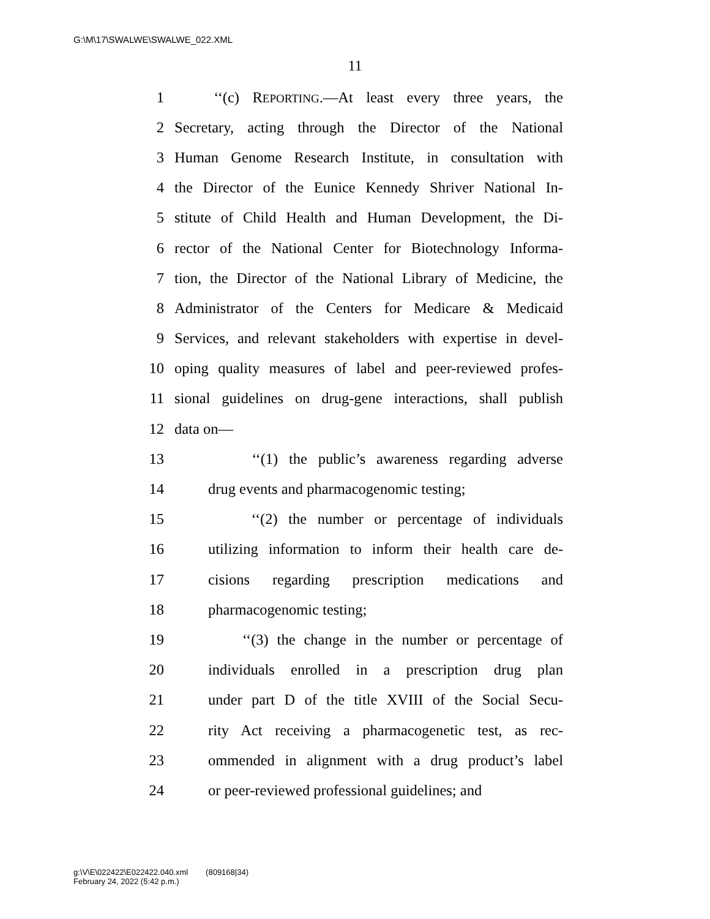G:\M\17\SWALWE\SWALWE_022.XML
11
1 ‘‘(c) REPORTING.—At least every three years, the
2 Secretary, acting through the Director of the National
3 Human Genome Research Institute, in consultation with
4 the Director of the Eunice Kennedy Shriver National In-
5 stitute of Child Health and Human Development, the Di-
6 rector of the National Center for Biotechnology Informa-
7 tion, the Director of the National Library of Medicine, the
8 Administrator of the Centers for Medicare & Medicaid
9 Services, and relevant stakeholders with expertise in devel-
10 oping quality measures of label and peer-reviewed profes-
11 sional guidelines on drug-gene interactions, shall publish
12 data on—
13 ‘‘(1) the public’s awareness regarding adverse
14 drug events and pharmacogenomic testing;
15 ‘‘(2) the number or percentage of individuals
16 utilizing information to inform their health care de-
17 cisions regarding prescription medications and
18 pharmacogenomic testing;
19 ‘‘(3) the change in the number or percentage of
20 individuals enrolled in a prescription drug plan
21 under part D of the title XVIII of the Social Secu-
22 rity Act receiving a pharmacogenetic test, as rec-
23 ommended in alignment with a drug product’s label
24 or peer-reviewed professional guidelines; and
g:\V\E\022422\E022422.040.xml (809168|34)
February 24, 2022 (5:42 p.m.)